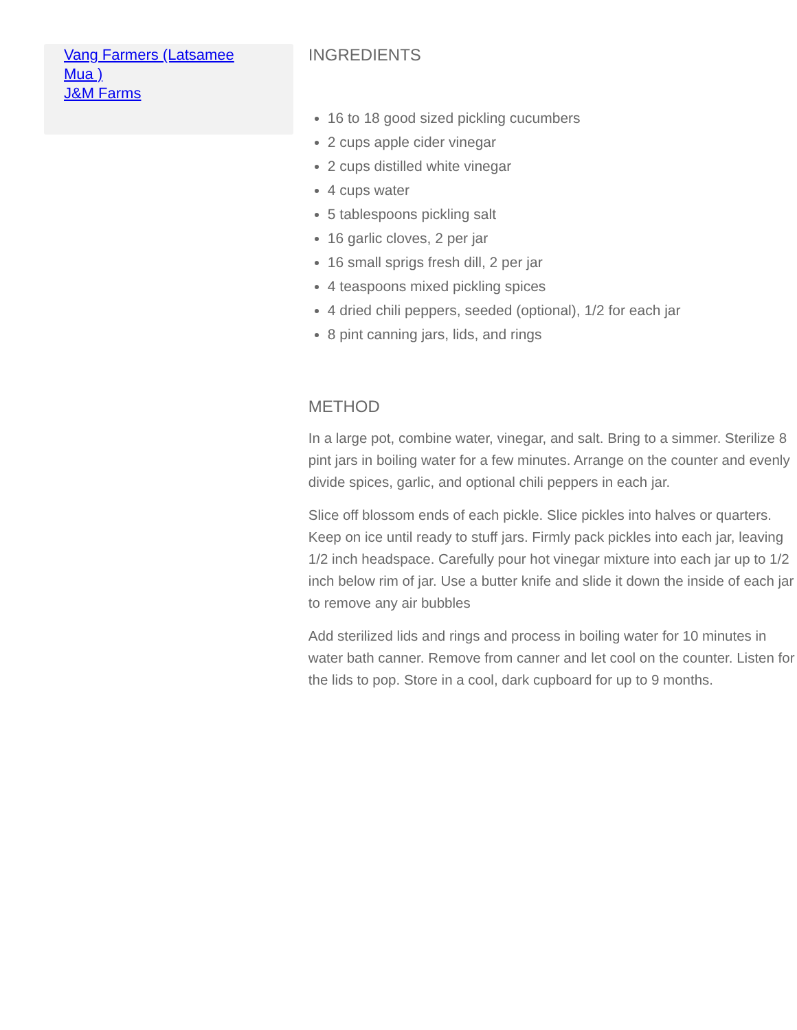Vang Farmers (Latsamee Mua )
J&M Farms
INGREDIENTS
16 to 18 good sized pickling cucumbers
2 cups apple cider vinegar
2 cups distilled white vinegar
4 cups water
5 tablespoons pickling salt
16 garlic cloves, 2 per jar
16 small sprigs fresh dill, 2 per jar
4 teaspoons mixed pickling spices
4 dried chili peppers, seeded (optional), 1/2 for each jar
8 pint canning jars, lids, and rings
METHOD
In a large pot, combine water, vinegar, and salt. Bring to a simmer. Sterilize 8 pint jars in boiling water for a few minutes. Arrange on the counter and evenly divide spices, garlic, and optional chili peppers in each jar.
Slice off blossom ends of each pickle. Slice pickles into halves or quarters. Keep on ice until ready to stuff jars. Firmly pack pickles into each jar, leaving 1/2 inch headspace. Carefully pour hot vinegar mixture into each jar up to 1/2 inch below rim of jar. Use a butter knife and slide it down the inside of each jar to remove any air bubbles
Add sterilized lids and rings and process in boiling water for 10 minutes in water bath canner. Remove from canner and let cool on the counter. Listen for the lids to pop. Store in a cool, dark cupboard for up to 9 months.